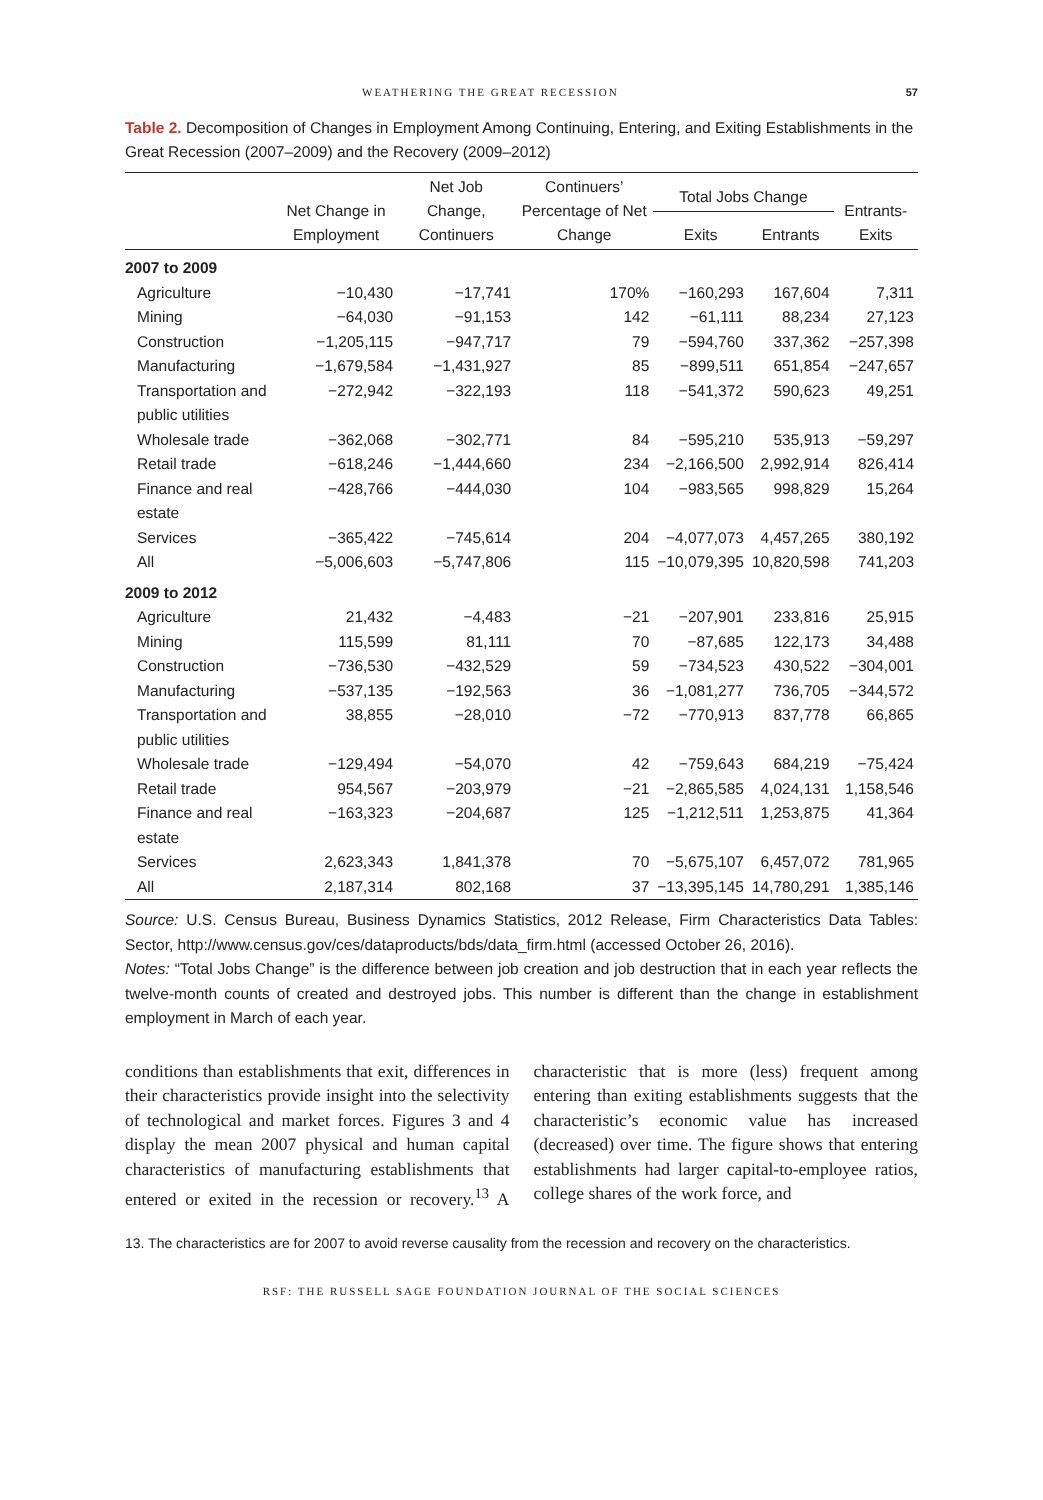WEATHERING THE GREAT RECESSION 57
Table 2. Decomposition of Changes in Employment Among Continuing, Entering, and Exiting Establishments in the Great Recession (2007–2009) and the Recovery (2009–2012)
| | Net Change in Employment | Net Job Change, Continuers | Continuers’ Percentage of Net Change | Total Jobs Change | | Entrants-Exits |
| --- | --- | --- | --- | --- | --- | --- |
| | | | | Exits | Entrants | |
| 2007 to 2009 | | | | | | |
| Agriculture | −10,430 | −17,741 | 170% | −160,293 | 167,604 | 7,311 |
| Mining | −64,030 | −91,153 | 142 | −61,111 | 88,234 | 27,123 |
| Construction | −1,205,115 | −947,717 | 79 | −594,760 | 337,362 | −257,398 |
| Manufacturing | −1,679,584 | −1,431,927 | 85 | −899,511 | 651,854 | −247,657 |
| Transportation and public utilities | −272,942 | −322,193 | 118 | −541,372 | 590,623 | 49,251 |
| Wholesale trade | −362,068 | −302,771 | 84 | −595,210 | 535,913 | −59,297 |
| Retail trade | −618,246 | −1,444,660 | 234 | −2,166,500 | 2,992,914 | 826,414 |
| Finance and real estate | −428,766 | −444,030 | 104 | −983,565 | 998,829 | 15,264 |
| Services | −365,422 | −745,614 | 204 | −4,077,073 | 4,457,265 | 380,192 |
| All | −5,006,603 | −5,747,806 | 115 | −10,079,395 | 10,820,598 | 741,203 |
| 2009 to 2012 | | | | | | |
| Agriculture | 21,432 | −4,483 | −21 | −207,901 | 233,816 | 25,915 |
| Mining | 115,599 | 81,111 | 70 | −87,685 | 122,173 | 34,488 |
| Construction | −736,530 | −432,529 | 59 | −734,523 | 430,522 | −304,001 |
| Manufacturing | −537,135 | −192,563 | 36 | −1,081,277 | 736,705 | −344,572 |
| Transportation and public utilities | 38,855 | −28,010 | −72 | −770,913 | 837,778 | 66,865 |
| Wholesale trade | −129,494 | −54,070 | 42 | −759,643 | 684,219 | −75,424 |
| Retail trade | 954,567 | −203,979 | −21 | −2,865,585 | 4,024,131 | 1,158,546 |
| Finance and real estate | −163,323 | −204,687 | 125 | −1,212,511 | 1,253,875 | 41,364 |
| Services | 2,623,343 | 1,841,378 | 70 | −5,675,107 | 6,457,072 | 781,965 |
| All | 2,187,314 | 802,168 | 37 | −13,395,145 | 14,780,291 | 1,385,146 |
Source: U.S. Census Bureau, Business Dynamics Statistics, 2012 Release, Firm Characteristics Data Tables: Sector, http://www.census.gov/ces/dataproducts/bds/data_firm.html (accessed October 26, 2016).
Notes: “Total Jobs Change” is the difference between job creation and job destruction that in each year reflects the twelve-month counts of created and destroyed jobs. This number is different than the change in establishment employment in March of each year.
conditions than establishments that exit, differences in their characteristics provide insight into the selectivity of technological and market forces. Figures 3 and 4 display the mean 2007 physical and human capital characteristics of manufacturing establishments that entered or exited in the recession or recovery.<sup>13</sup> A characteristic that is more (less) frequent among entering than exiting establishments suggests that the characteristic’s economic value has increased (decreased) over time. The figure shows that entering establishments had larger capital-to-employee ratios, college shares of the work force, and
13. The characteristics are for 2007 to avoid reverse causality from the recession and recovery on the characteristics.
RSF: THE RUSSELL SAGE FOUNDATION JOURNAL OF THE SOCIAL SCIENCES